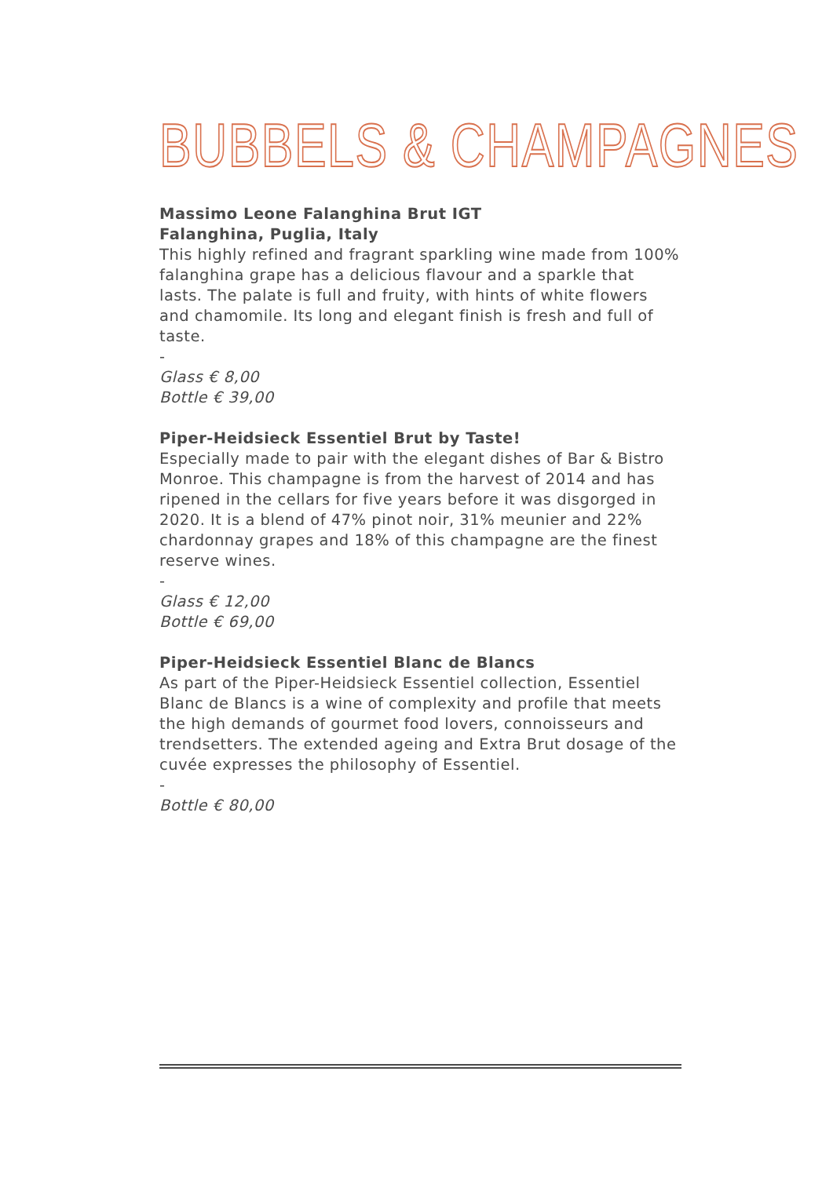BUBBELS & CHAMPAGNES
Massimo Leone Falanghina Brut IGT
Falanghina, Puglia, Italy
This highly refined and fragrant sparkling wine made from 100% falanghina grape has a delicious flavour and a sparkle that lasts. The palate is full and fruity, with hints of white flowers and chamomile. Its long and elegant finish is fresh and full of taste.
-
Glass € 8,00
Bottle € 39,00
Piper-Heidsieck Essentiel Brut by Taste!
Especially made to pair with the elegant dishes of Bar & Bistro Monroe. This champagne is from the harvest of 2014 and has ripened in the cellars for five years before it was disgorged in 2020. It is a blend of 47% pinot noir, 31% meunier and 22% chardonnay grapes and 18% of this champagne are the finest reserve wines.
-
Glass € 12,00
Bottle € 69,00
Piper-Heidsieck Essentiel Blanc de Blancs
As part of the Piper-Heidsieck Essentiel collection, Essentiel Blanc de Blancs is a wine of complexity and profile that meets the high demands of gourmet food lovers, connoisseurs and trendsetters. The extended ageing and Extra Brut dosage of the cuvée expresses the philosophy of Essentiel.
-
Bottle € 80,00